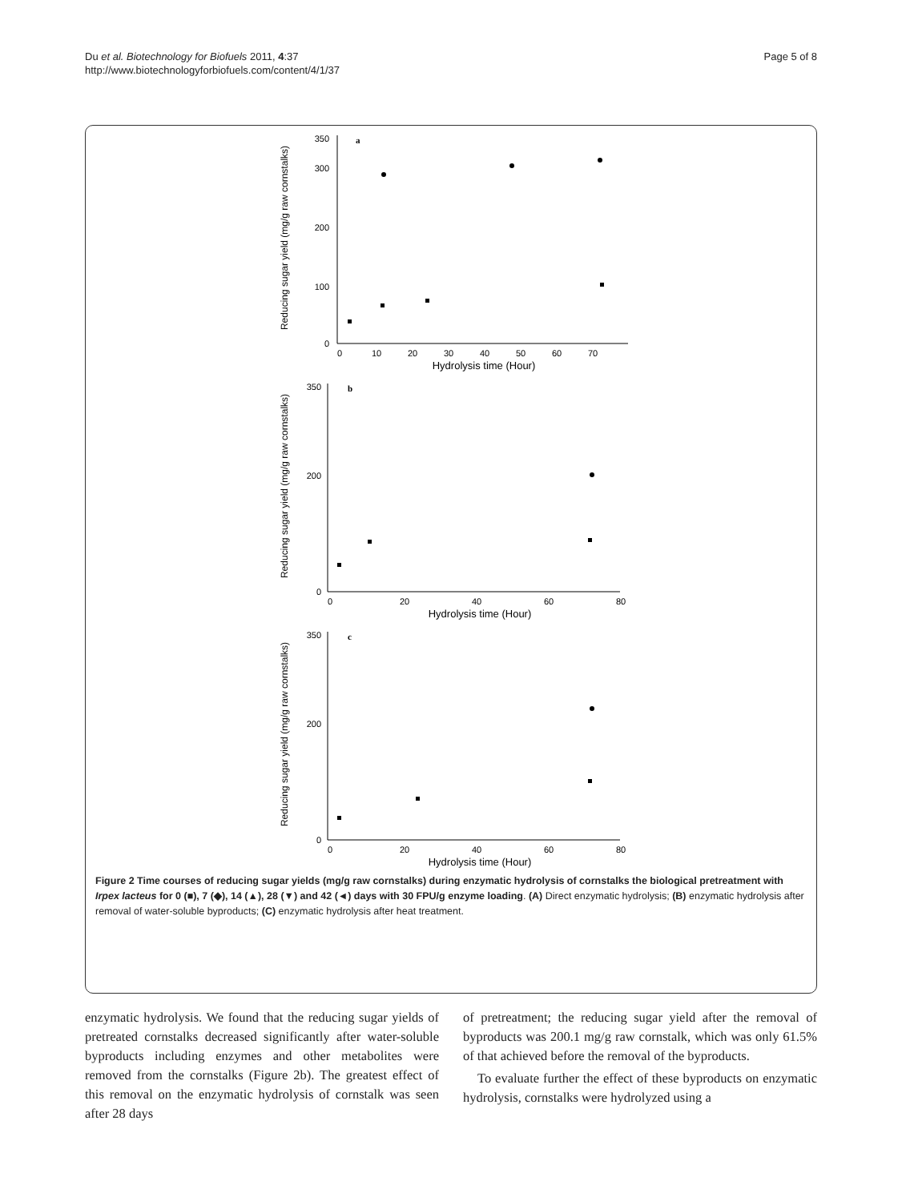Du et al. Biotechnology for Biofuels 2011, 4:37
http://www.biotechnologyforbiofuels.com/content/4/1/37
Page 5 of 8
Reducing sugar yield (mg/g raw cornstalks)
a
350
300
200
100
0
0
10
20
30
40
50
60
70
Hydrolysis time (Hour)
Reducing sugar yield (mg/g raw cornstalks)
b
350
200
0
0
20
40
60
80
Hydrolysis time (Hour)
Reducing sugar yield (mg/g raw cornstalks)
c
350
200
0
0
20
40
60
80
Hydrolysis time (Hour)
Figure 2 Time courses of reducing sugar yields (mg/g raw cornstalks) during enzymatic hydrolysis of cornstalks the biological pretreatment with Irpex lacteus for 0 (■), 7 (◆), 14 (▲), 28 (▼) and 42 (◄) days with 30 FPU/g enzyme loading. (A) Direct enzymatic hydrolysis; (B) enzymatic hydrolysis after removal of water-soluble byproducts; (C) enzymatic hydrolysis after heat treatment.
enzymatic hydrolysis. We found that the reducing sugar yields of pretreated cornstalks decreased significantly after water-soluble byproducts including enzymes and other metabolites were removed from the cornstalks (Figure 2b). The greatest effect of this removal on the enzymatic hydrolysis of cornstalk was seen after 28 days
of pretreatment; the reducing sugar yield after the removal of byproducts was 200.1 mg/g raw cornstalk, which was only 61.5% of that achieved before the removal of the byproducts.
To evaluate further the effect of these byproducts on enzymatic hydrolysis, cornstalks were hydrolyzed using a